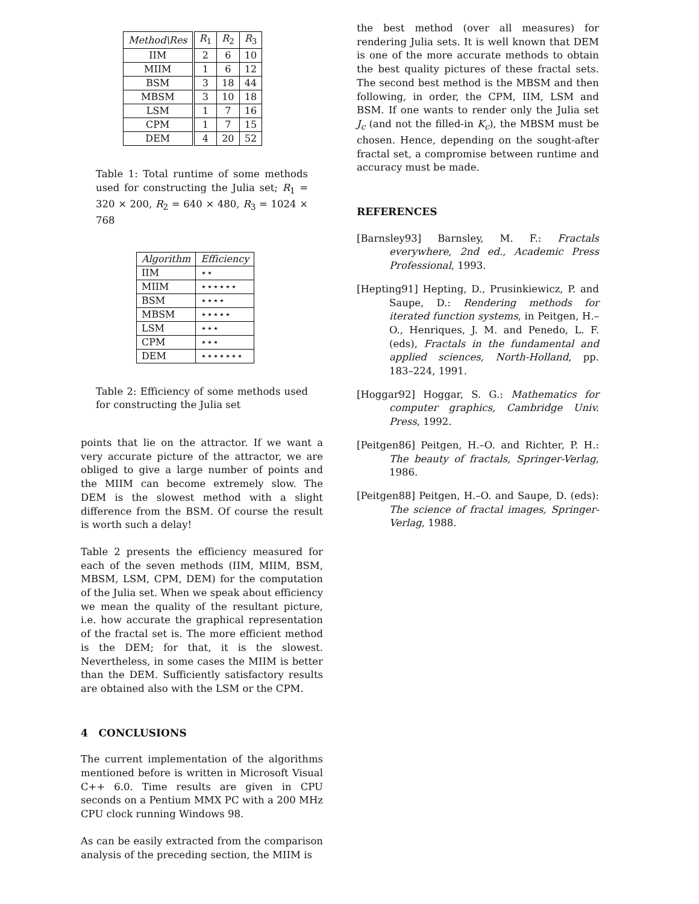| Method\Res | R<sub>1</sub> | R<sub>2</sub> | R<sub>3</sub> |
| --- | --- | --- | --- |
| IIM | 2 | 6 | 10 |
| MIIM | 1 | 6 | 12 |
| BSM | 3 | 18 | 44 |
| MBSM | 3 | 10 | 18 |
| LSM | 1 | 7 | 16 |
| CPM | 1 | 7 | 15 |
| DEM | 4 | 20 | 52 |
Table 1: Total runtime of some methods used for constructing the Julia set; R<sub>1</sub> = 320 × 200, R<sub>2</sub> = 640 × 480, R<sub>3</sub> = 1024 × 768
| Algorithm | Efficiency |
| --- | --- |
| IIM | ⋆⋆ |
| MIIM | ⋆⋆⋆⋆⋆⋆ |
| BSM | ⋆⋆⋆⋆ |
| MBSM | ⋆⋆⋆⋆⋆ |
| LSM | ⋆⋆⋆ |
| CPM | ⋆⋆⋆ |
| DEM | ⋆⋆⋆⋆⋆⋆⋆ |
Table 2: Efficiency of some methods used for constructing the Julia set
points that lie on the attractor. If we want a very accurate picture of the attractor, we are obliged to give a large number of points and the MIIM can become extremely slow. The DEM is the slowest method with a slight difference from the BSM. Of course the result is worth such a delay!
Table 2 presents the efficiency measured for each of the seven methods (IIM, MIIM, BSM, MBSM, LSM, CPM, DEM) for the computation of the Julia set. When we speak about efficiency we mean the quality of the resultant picture, i.e. how accurate the graphical representation of the fractal set is. The more efficient method is the DEM; for that, it is the slowest. Nevertheless, in some cases the MIIM is better than the DEM. Sufficiently satisfactory results are obtained also with the LSM or the CPM.
4 CONCLUSIONS
The current implementation of the algorithms mentioned before is written in Microsoft Visual C++ 6.0. Time results are given in CPU seconds on a Pentium MMX PC with a 200 MHz CPU clock running Windows 98.
As can be easily extracted from the comparison analysis of the preceding section, the MIIM is
the best method (over all measures) for rendering Julia sets. It is well known that DEM is one of the more accurate methods to obtain the best quality pictures of these fractal sets. The second best method is the MBSM and then following, in order, the CPM, IIM, LSM and BSM. If one wants to render only the Julia set J<sub>c</sub> (and not the filled-in K<sub>c</sub>), the MBSM must be chosen. Hence, depending on the sought-after fractal set, a compromise between runtime and accuracy must be made.
REFERENCES
[Barnsley93] Barnsley, M. F.: Fractals everywhere, 2nd ed., Academic Press Professional, 1993.
[Hepting91] Hepting, D., Prusinkiewicz, P. and Saupe, D.: Rendering methods for iterated function systems, in Peitgen, H.–O., Henriques, J. M. and Penedo, L. F. (eds), Fractals in the fundamental and applied sciences, North-Holland, pp. 183–224, 1991.
[Hoggar92] Hoggar, S. G.: Mathematics for computer graphics, Cambridge Univ. Press, 1992.
[Peitgen86] Peitgen, H.–O. and Richter, P. H.: The beauty of fractals, Springer-Verlag, 1986.
[Peitgen88] Peitgen, H.–O. and Saupe, D. (eds): The science of fractal images, Springer-Verlag, 1988.